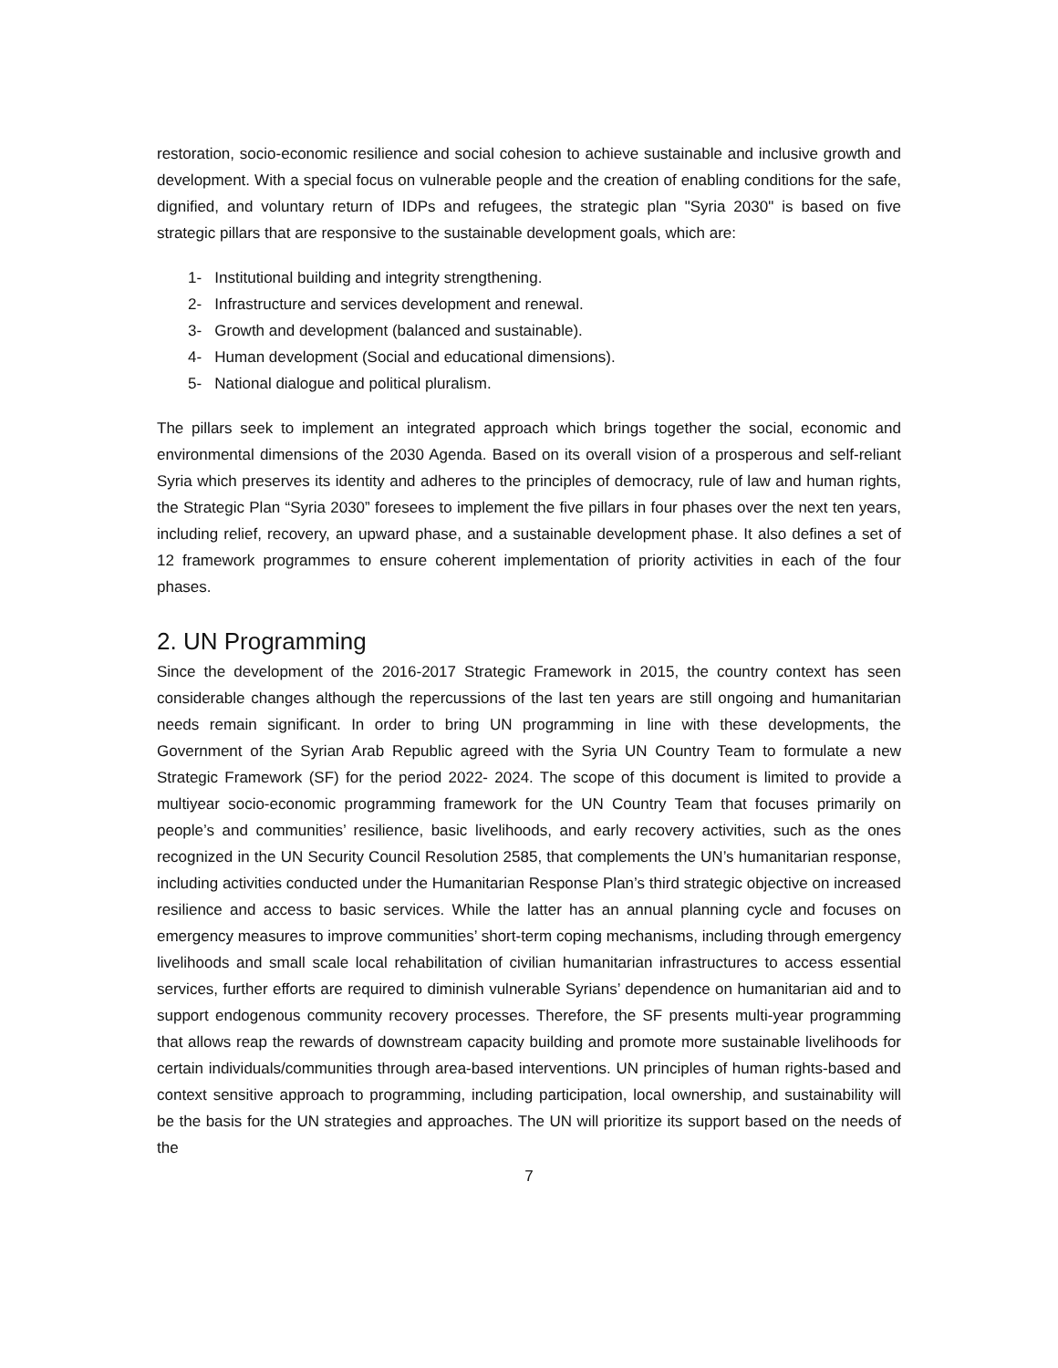restoration, socio-economic resilience and social cohesion to achieve sustainable and inclusive growth and development. With a special focus on vulnerable people and the creation of enabling conditions for the safe, dignified, and voluntary return of IDPs and refugees, the strategic plan "Syria 2030" is based on five strategic pillars that are responsive to the sustainable development goals, which are:
1- Institutional building and integrity strengthening.
2- Infrastructure and services development and renewal.
3- Growth and development (balanced and sustainable).
4- Human development (Social and educational dimensions).
5- National dialogue and political pluralism.
The pillars seek to implement an integrated approach which brings together the social, economic and environmental dimensions of the 2030 Agenda. Based on its overall vision of a prosperous and self-reliant Syria which preserves its identity and adheres to the principles of democracy, rule of law and human rights, the Strategic Plan “Syria 2030” foresees to implement the five pillars in four phases over the next ten years, including relief, recovery, an upward phase, and a sustainable development phase. It also defines a set of 12 framework programmes to ensure coherent implementation of priority activities in each of the four phases.
2. UN Programming
Since the development of the 2016-2017 Strategic Framework in 2015, the country context has seen considerable changes although the repercussions of the last ten years are still ongoing and humanitarian needs remain significant. In order to bring UN programming in line with these developments, the Government of the Syrian Arab Republic agreed with the Syria UN Country Team to formulate a new Strategic Framework (SF) for the period 2022- 2024. The scope of this document is limited to provide a multiyear socio-economic programming framework for the UN Country Team that focuses primarily on people’s and communities’ resilience, basic livelihoods, and early recovery activities, such as the ones recognized in the UN Security Council Resolution 2585, that complements the UN’s humanitarian response, including activities conducted under the Humanitarian Response Plan’s third strategic objective on increased resilience and access to basic services. While the latter has an annual planning cycle and focuses on emergency measures to improve communities’ short-term coping mechanisms, including through emergency livelihoods and small scale local rehabilitation of civilian humanitarian infrastructures to access essential services, further efforts are required to diminish vulnerable Syrians’ dependence on humanitarian aid and to support endogenous community recovery processes. Therefore, the SF presents multi-year programming that allows reap the rewards of downstream capacity building and promote more sustainable livelihoods for certain individuals/communities through area-based interventions. UN principles of human rights-based and context sensitive approach to programming, including participation, local ownership, and sustainability will be the basis for the UN strategies and approaches. The UN will prioritize its support based on the needs of the
7